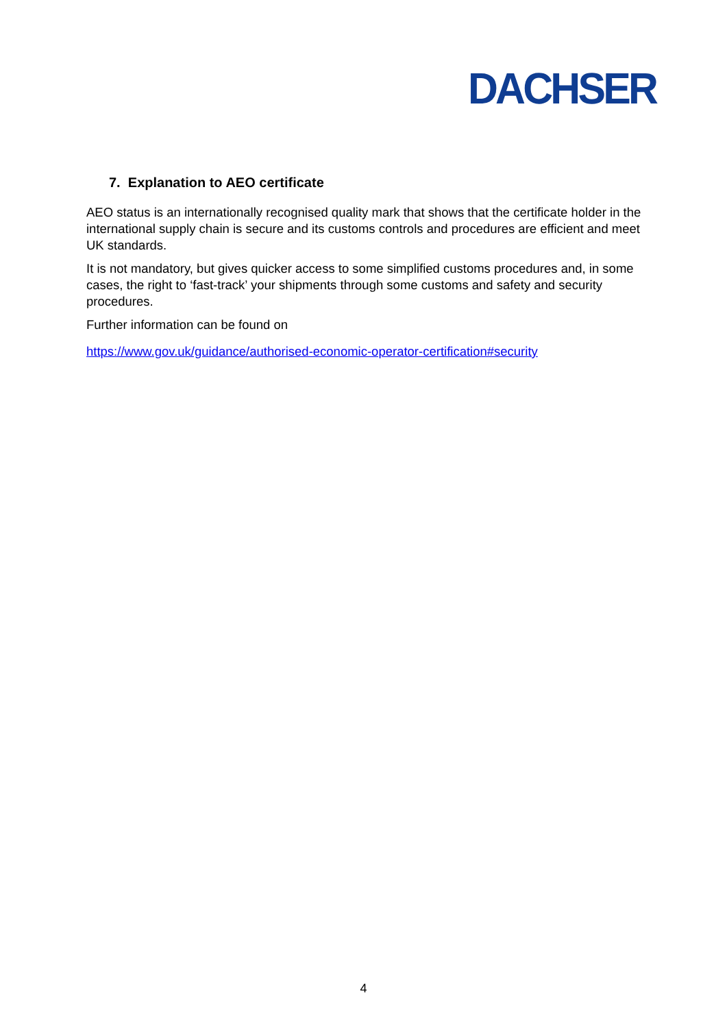DACHSER
7. Explanation to AEO certificate
AEO status is an internationally recognised quality mark that shows that the certificate holder in the international supply chain is secure and its customs controls and procedures are efficient and meet UK standards.
It is not mandatory, but gives quicker access to some simplified customs procedures and, in some cases, the right to ‘fast-track’ your shipments through some customs and safety and security procedures.
Further information can be found on
https://www.gov.uk/guidance/authorised-economic-operator-certification#security
4